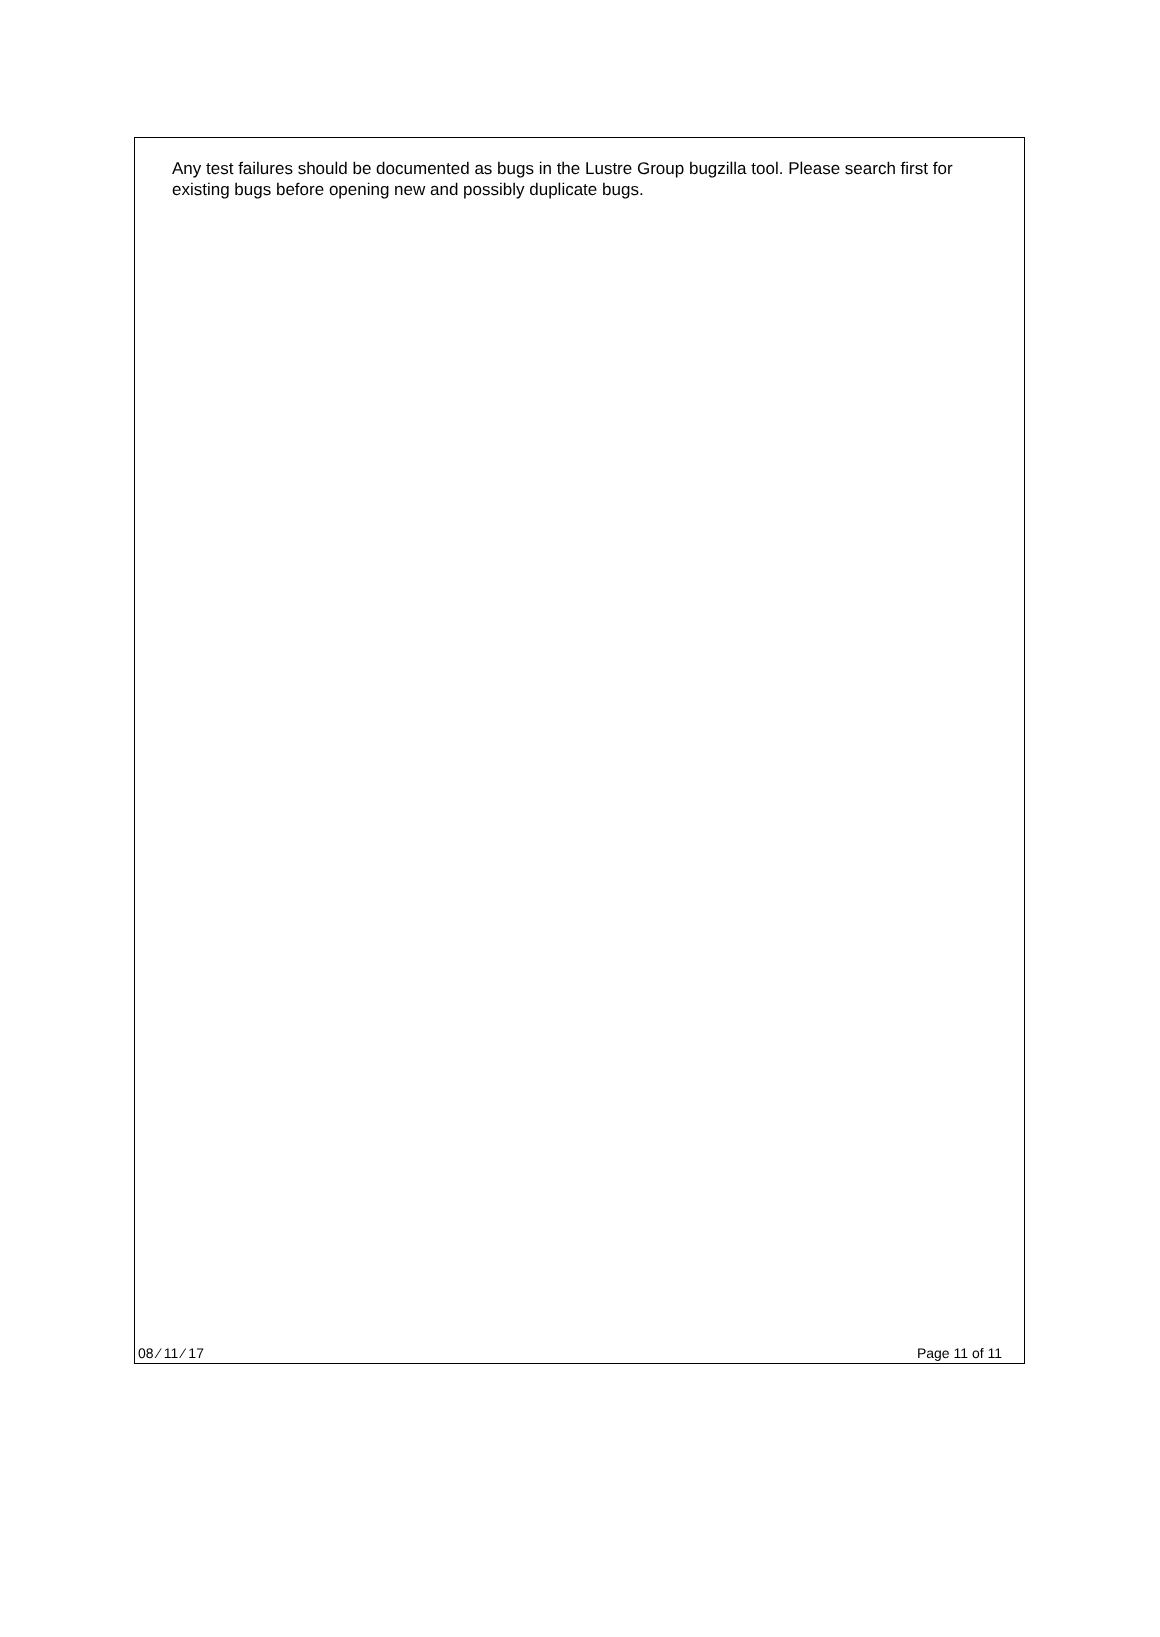Any test failures should be documented as bugs in the Lustre Group bugzilla tool. Please search first for existing bugs before opening new and possibly duplicate bugs.
08 ⁄ 11 ⁄ 17 Page 11 of 11